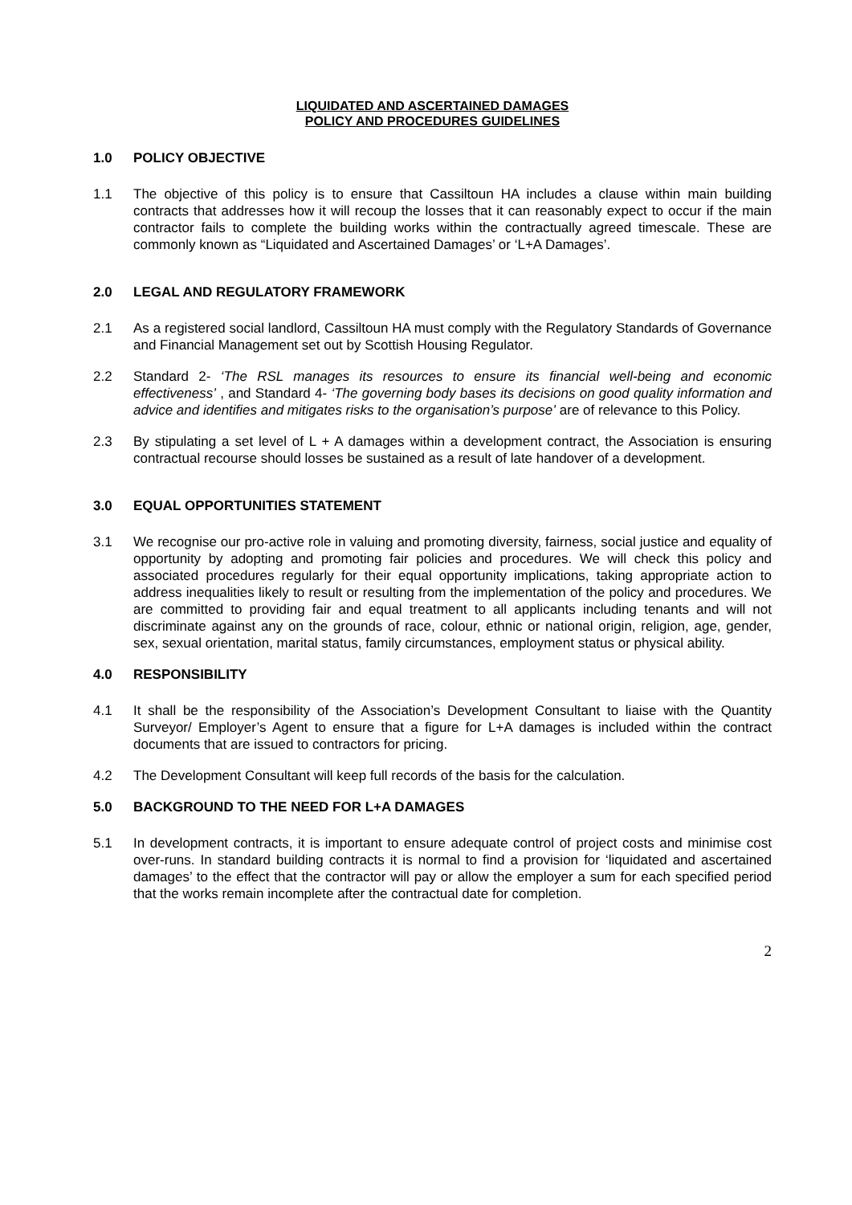LIQUIDATED AND ASCERTAINED DAMAGES
POLICY AND PROCEDURES GUIDELINES
1.0 POLICY OBJECTIVE
1.1 The objective of this policy is to ensure that Cassiltoun HA includes a clause within main building contracts that addresses how it will recoup the losses that it can reasonably expect to occur if the main contractor fails to complete the building works within the contractually agreed timescale. These are commonly known as “Liquidated and Ascertained Damages’ or ‘L+A Damages’.
2.0 LEGAL AND REGULATORY FRAMEWORK
2.1 As a registered social landlord, Cassiltoun HA must comply with the Regulatory Standards of Governance and Financial Management set out by Scottish Housing Regulator.
2.2 Standard 2- ‘The RSL manages its resources to ensure its financial well-being and economic effectiveness’ , and Standard 4- ‘The governing body bases its decisions on good quality information and advice and identifies and mitigates risks to the organisation’s purpose’ are of relevance to this Policy.
2.3 By stipulating a set level of L + A damages within a development contract, the Association is ensuring contractual recourse should losses be sustained as a result of late handover of a development.
3.0 EQUAL OPPORTUNITIES STATEMENT
3.1 We recognise our pro-active role in valuing and promoting diversity, fairness, social justice and equality of opportunity by adopting and promoting fair policies and procedures. We will check this policy and associated procedures regularly for their equal opportunity implications, taking appropriate action to address inequalities likely to result or resulting from the implementation of the policy and procedures. We are committed to providing fair and equal treatment to all applicants including tenants and will not discriminate against any on the grounds of race, colour, ethnic or national origin, religion, age, gender, sex, sexual orientation, marital status, family circumstances, employment status or physical ability.
4.0 RESPONSIBILITY
4.1 It shall be the responsibility of the Association’s Development Consultant to liaise with the Quantity Surveyor/ Employer’s Agent to ensure that a figure for L+A damages is included within the contract documents that are issued to contractors for pricing.
4.2 The Development Consultant will keep full records of the basis for the calculation.
5.0 BACKGROUND TO THE NEED FOR L+A DAMAGES
5.1 In development contracts, it is important to ensure adequate control of project costs and minimise cost over-runs. In standard building contracts it is normal to find a provision for ‘liquidated and ascertained damages’ to the effect that the contractor will pay or allow the employer a sum for each specified period that the works remain incomplete after the contractual date for completion.
2